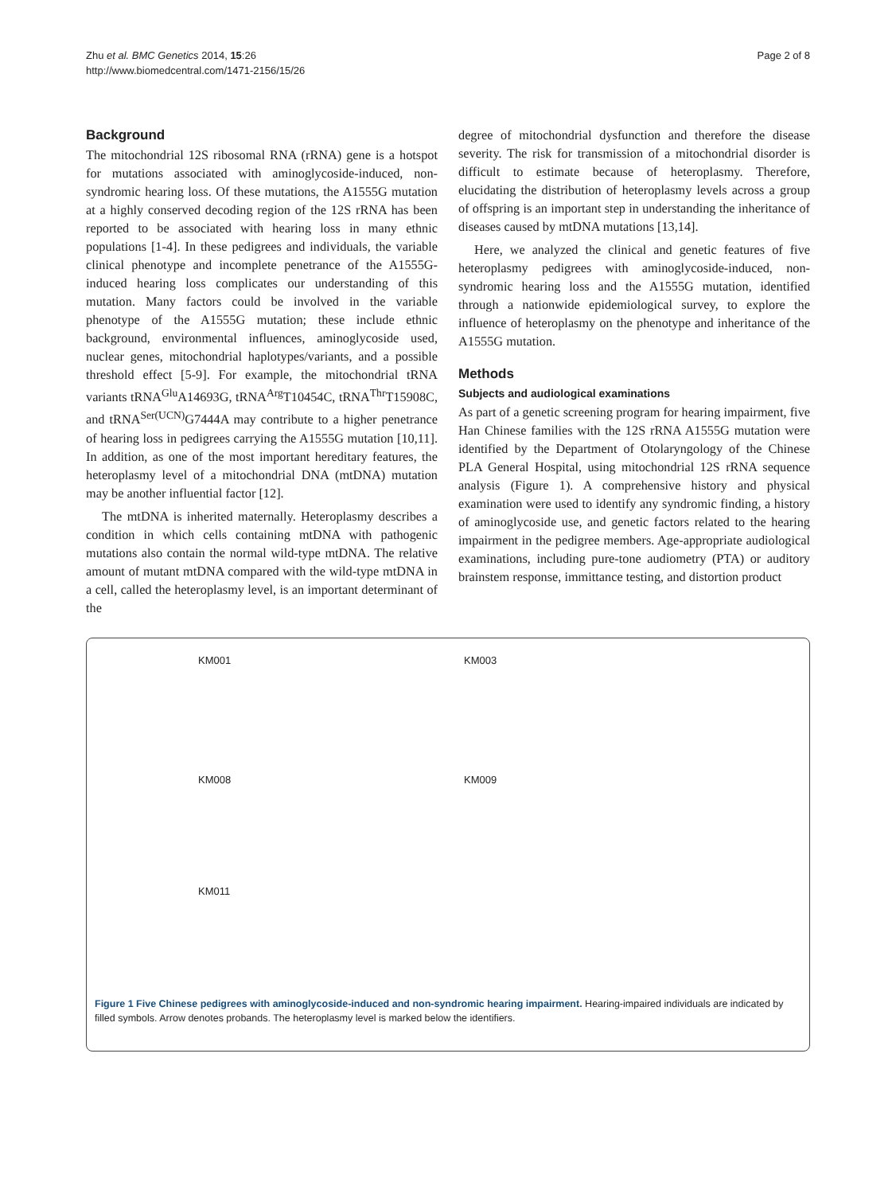Zhu et al. BMC Genetics 2014, 15:26
http://www.biomedcentral.com/1471-2156/15/26
Page 2 of 8
Background
The mitochondrial 12S ribosomal RNA (rRNA) gene is a hotspot for mutations associated with aminoglycoside-induced, non-syndromic hearing loss. Of these mutations, the A1555G mutation at a highly conserved decoding region of the 12S rRNA has been reported to be associated with hearing loss in many ethnic populations [1-4]. In these pedigrees and individuals, the variable clinical phenotype and incomplete penetrance of the A1555G-induced hearing loss complicates our understanding of this mutation. Many factors could be involved in the variable phenotype of the A1555G mutation; these include ethnic background, environmental influences, aminoglycoside used, nuclear genes, mitochondrial haplotypes/variants, and a possible threshold effect [5-9]. For example, the mitochondrial tRNA variants tRNA<sup>Glu</sup>A14693G, tRNA<sup>Arg</sup>T10454C, tRNA<sup>Thr</sup>T15908C, and tRNA<sup>Ser(UCN)</sup>G7444A may contribute to a higher penetrance of hearing loss in pedigrees carrying the A1555G mutation [10,11]. In addition, as one of the most important hereditary features, the heteroplasmy level of a mitochondrial DNA (mtDNA) mutation may be another influential factor [12].
The mtDNA is inherited maternally. Heteroplasmy describes a condition in which cells containing mtDNA with pathogenic mutations also contain the normal wild-type mtDNA. The relative amount of mutant mtDNA compared with the wild-type mtDNA in a cell, called the heteroplasmy level, is an important determinant of the
degree of mitochondrial dysfunction and therefore the disease severity. The risk for transmission of a mitochondrial disorder is difficult to estimate because of heteroplasmy. Therefore, elucidating the distribution of heteroplasmy levels across a group of offspring is an important step in understanding the inheritance of diseases caused by mtDNA mutations [13,14].
Here, we analyzed the clinical and genetic features of five heteroplasmy pedigrees with aminoglycoside-induced, non-syndromic hearing loss and the A1555G mutation, identified through a nationwide epidemiological survey, to explore the influence of heteroplasmy on the phenotype and inheritance of the A1555G mutation.
Methods
Subjects and audiological examinations
As part of a genetic screening program for hearing impairment, five Han Chinese families with the 12S rRNA A1555G mutation were identified by the Department of Otolaryngology of the Chinese PLA General Hospital, using mitochondrial 12S rRNA sequence analysis (Figure 1). A comprehensive history and physical examination were used to identify any syndromic finding, a history of aminoglycoside use, and genetic factors related to the hearing impairment in the pedigree members. Age-appropriate audiological examinations, including pure-tone audiometry (PTA) or auditory brainstem response, immittance testing, and distortion product
KM001
KM003
KM008
KM009
KM011
Figure 1 Five Chinese pedigrees with aminoglycoside-induced and non-syndromic hearing impairment. Hearing-impaired individuals are indicated by filled symbols. Arrow denotes probands. The heteroplasmy level is marked below the identifiers.